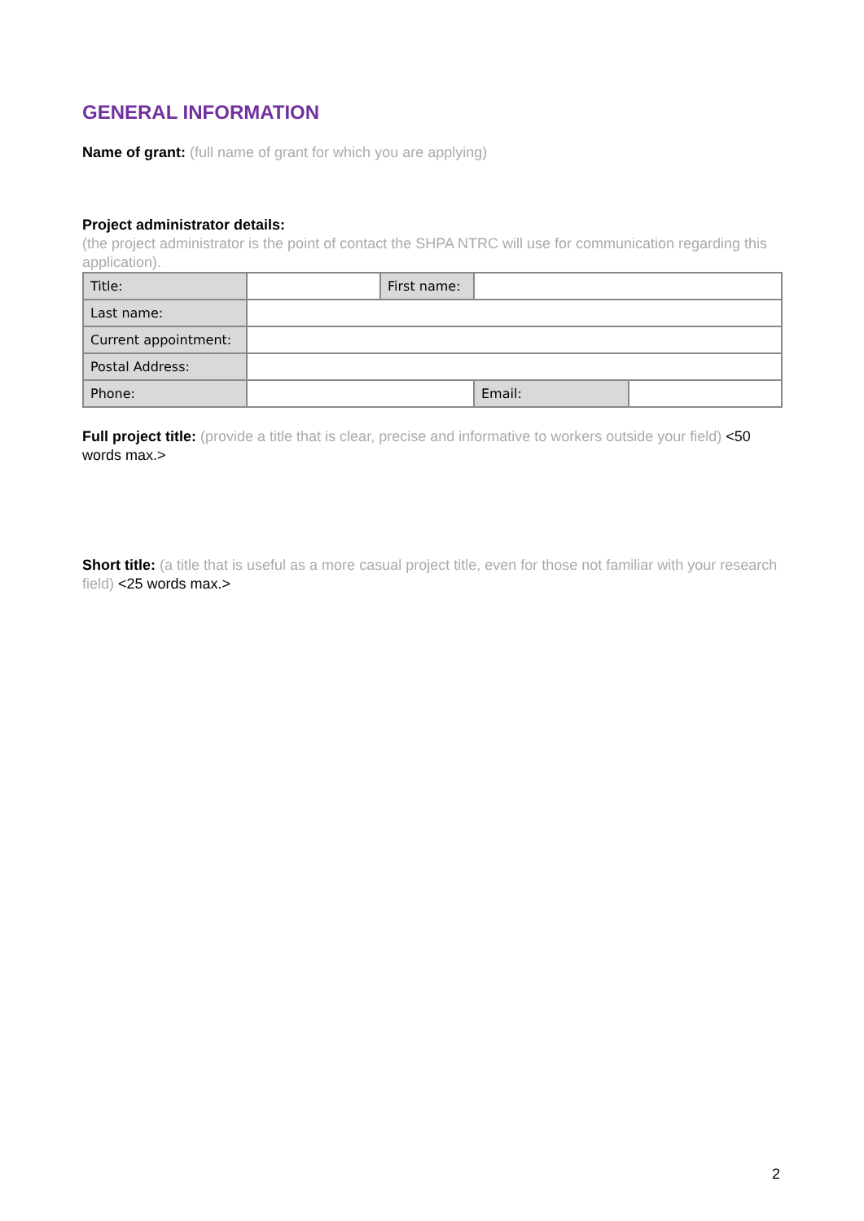GENERAL INFORMATION
Name of grant: (full name of grant for which you are applying)
Project administrator details:
(the project administrator is the point of contact the SHPA NTRC will use for communication regarding this application).
| Title: | | First name: | | |
| Last name: | | | | |
| Current appointment: | | | | |
| Postal Address: | | | | |
| Phone: | | | Email: | |
Full project title: (provide a title that is clear, precise and informative to workers outside your field) <50 words max.>
Short title: (a title that is useful as a more casual project title, even for those not familiar with your research field) <25 words max.>
2